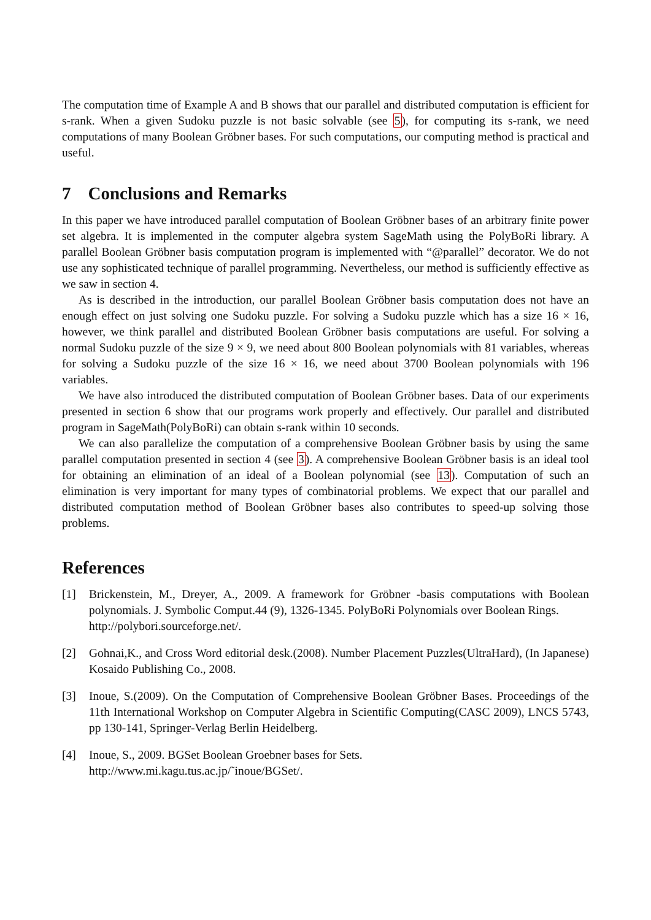The computation time of Example A and B shows that our parallel and distributed computation is efficient for s-rank. When a given Sudoku puzzle is not basic solvable (see 5), for computing its s-rank, we need computations of many Boolean Gröbner bases. For such computations, our computing method is practical and useful.
7 Conclusions and Remarks
In this paper we have introduced parallel computation of Boolean Gröbner bases of an arbitrary finite power set algebra. It is implemented in the computer algebra system SageMath using the PolyBoRi library. A parallel Boolean Gröbner basis computation program is implemented with “@parallel” decorator. We do not use any sophisticated technique of parallel programming. Nevertheless, our method is sufficiently effective as we saw in section 4.
As is described in the introduction, our parallel Boolean Gröbner basis computation does not have an enough effect on just solving one Sudoku puzzle. For solving a Sudoku puzzle which has a size 16 × 16, however, we think parallel and distributed Boolean Gröbner basis computations are useful. For solving a normal Sudoku puzzle of the size 9 × 9, we need about 800 Boolean polynomials with 81 variables, whereas for solving a Sudoku puzzle of the size 16 × 16, we need about 3700 Boolean polynomials with 196 variables.
We have also introduced the distributed computation of Boolean Gröbner bases. Data of our experiments presented in section 6 show that our programs work properly and effectively. Our parallel and distributed program in SageMath(PolyBoRi) can obtain s-rank within 10 seconds.
We can also parallelize the computation of a comprehensive Boolean Gröbner basis by using the same parallel computation presented in section 4 (see 3). A comprehensive Boolean Gröbner basis is an ideal tool for obtaining an elimination of an ideal of a Boolean polynomial (see 13). Computation of such an elimination is very important for many types of combinatorial problems. We expect that our parallel and distributed computation method of Boolean Gröbner bases also contributes to speed-up solving those problems.
References
[1] Brickenstein, M., Dreyer, A., 2009. A framework for Gröbner -basis computations with Boolean polynomials. J. Symbolic Comput.44 (9), 1326-1345. PolyBoRi Polynomials over Boolean Rings.
http://polybori.sourceforge.net/.
[2] Gohnai,K., and Cross Word editorial desk.(2008). Number Placement Puzzles(UltraHard), (In Japanese) Kosaido Publishing Co., 2008.
[3] Inoue, S.(2009). On the Computation of Comprehensive Boolean Gröbner Bases. Proceedings of the 11th International Workshop on Computer Algebra in Scientific Computing(CASC 2009), LNCS 5743, pp 130-141, Springer-Verlag Berlin Heidelberg.
[4] Inoue, S., 2009. BGSet Boolean Groebner bases for Sets.
http://www.mi.kagu.tus.ac.jp/˜inoue/BGSet/.